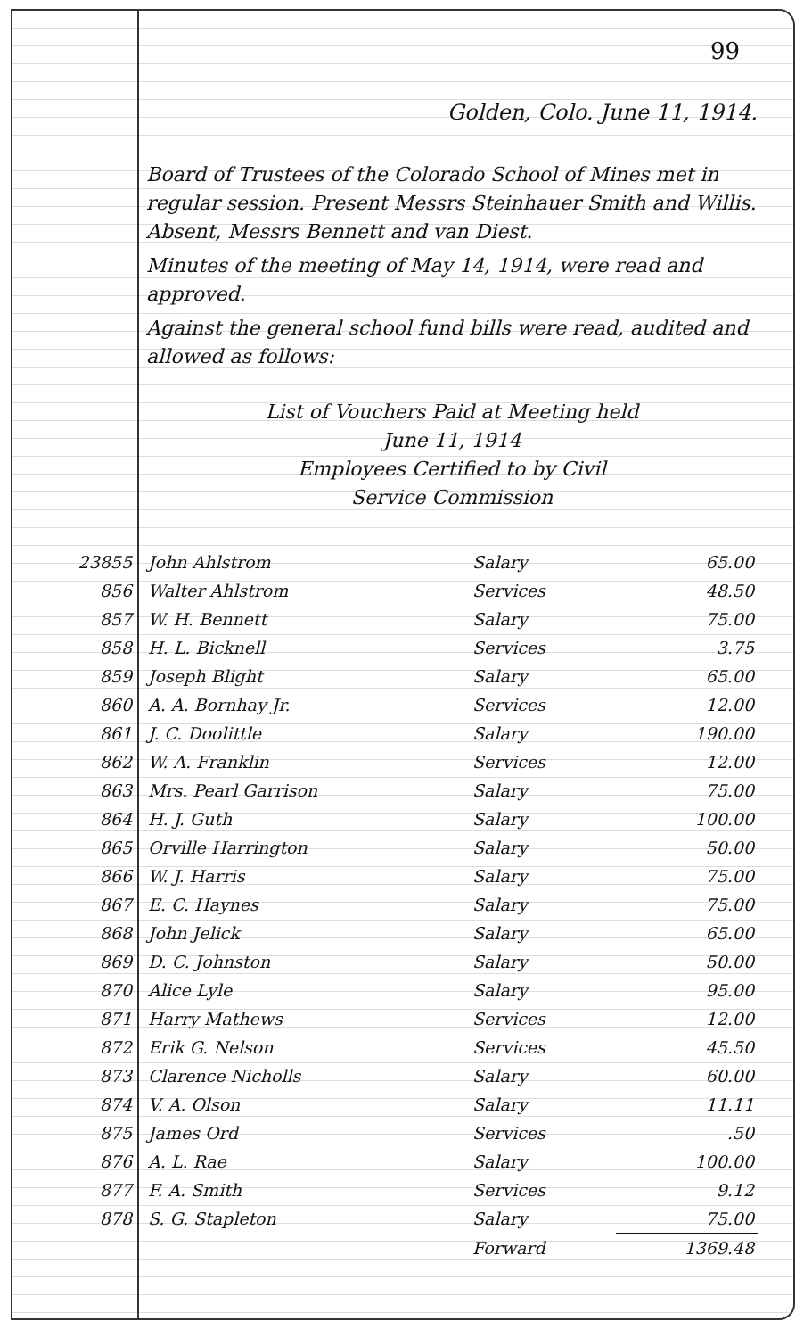99
Golden, Colo. June 11, 1914.
Board of Trustees of the Colorado School of Mines met in regular session. Present Messrs Steinhauer Smith and Willis. Absent, Messrs Bennett and van Diest.
Minutes of the meeting of May 14, 1914, were read and approved.
Against the general school fund bills were read, audited and allowed as follows:
List of Vouchers Paid at Meeting held
June 11, 1914
Employees Certified to by Civil
Service Commission
| 23855 | John Ahlstrom | Salary | 65.00 |
| 856 | Walter Ahlstrom | Services | 48.50 |
| 857 | W. H. Bennett | Salary | 75.00 |
| 858 | H. L. Bicknell | Services | 3.75 |
| 859 | Joseph Blight | Salary | 65.00 |
| 860 | A. A. Bornhay Jr. | Services | 12.00 |
| 861 | J. C. Doolittle | Salary | 190.00 |
| 862 | W. A. Franklin | Services | 12.00 |
| 863 | Mrs. Pearl Garrison | Salary | 75.00 |
| 864 | H. J. Guth | Salary | 100.00 |
| 865 | Orville Harrington | Salary | 50.00 |
| 866 | W. J. Harris | Salary | 75.00 |
| 867 | E. C. Haynes | Salary | 75.00 |
| 868 | John Jelick | Salary | 65.00 |
| 869 | D. C. Johnston | Salary | 50.00 |
| 870 | Alice Lyle | Salary | 95.00 |
| 871 | Harry Mathews | Services | 12.00 |
| 872 | Erik G. Nelson | Services | 45.50 |
| 873 | Clarence Nicholls | Salary | 60.00 |
| 874 | V. A. Olson | Salary | 11.11 |
| 875 | James Ord | Services | .50 |
| 876 | A. L. Rae | Salary | 100.00 |
| 877 | F. A. Smith | Services | 9.12 |
| 878 | S. G. Stapleton | Salary | 75.00 |
| | | Forward | 1369.48 |